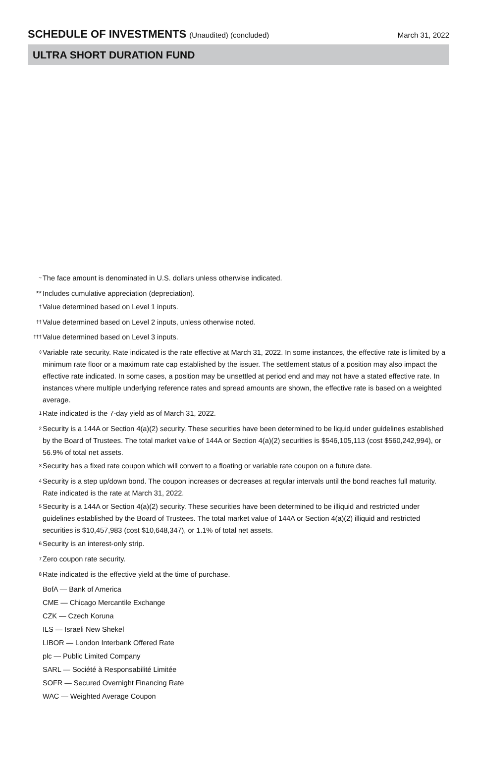SCHEDULE OF INVESTMENTS (Unaudited) (concluded)
March 31, 2022
ULTRA SHORT DURATION FUND
<sup>~</sup>
The face amount is denominated in U.S. dollars unless otherwise indicated.
** Includes cumulative appreciation (depreciation).
<sup>†</sup>
Value determined based on Level 1 inputs.
<sup>††</sup>
Value determined based on Level 2 inputs, unless otherwise noted.
<sup>†††</sup>
Value determined based on Level 3 inputs.
<sup>◊</sup>
Variable rate security. Rate indicated is the rate effective at March 31, 2022. In some instances, the effective rate is limited by a minimum rate floor or a maximum rate cap established by the issuer. The settlement status of a position may also impact the effective rate indicated. In some cases, a position may be unsettled at period end and may not have a stated effective rate. In instances where multiple underlying reference rates and spread amounts are shown, the effective rate is based on a weighted average.
<sup>1</sup>
Rate indicated is the 7-day yield as of March 31, 2022.
<sup>2</sup>
Security is a 144A or Section 4(a)(2) security. These securities have been determined to be liquid under guidelines established by the Board of Trustees. The total market value of 144A or Section 4(a)(2) securities is $546,105,113 (cost $560,242,994), or 56.9% of total net assets.
<sup>3</sup>
Security has a fixed rate coupon which will convert to a floating or variable rate coupon on a future date.
<sup>4</sup>
Security is a step up/down bond. The coupon increases or decreases at regular intervals until the bond reaches full maturity. Rate indicated is the rate at March 31, 2022.
<sup>5</sup>
Security is a 144A or Section 4(a)(2) security. These securities have been determined to be illiquid and restricted under guidelines established by the Board of Trustees. The total market value of 144A or Section 4(a)(2) illiquid and restricted securities is $10,457,983 (cost $10,648,347), or 1.1% of total net assets.
<sup>6</sup>
Security is an interest-only strip.
<sup>7</sup>
Zero coupon rate security.
<sup>8</sup>
Rate indicated is the effective yield at the time of purchase.
BofA — Bank of America
CME — Chicago Mercantile Exchange
CZK — Czech Koruna
ILS — Israeli New Shekel
LIBOR — London Interbank Offered Rate
plc — Public Limited Company
SARL — Société à Responsabilité Limitée
SOFR — Secured Overnight Financing Rate
WAC — Weighted Average Coupon